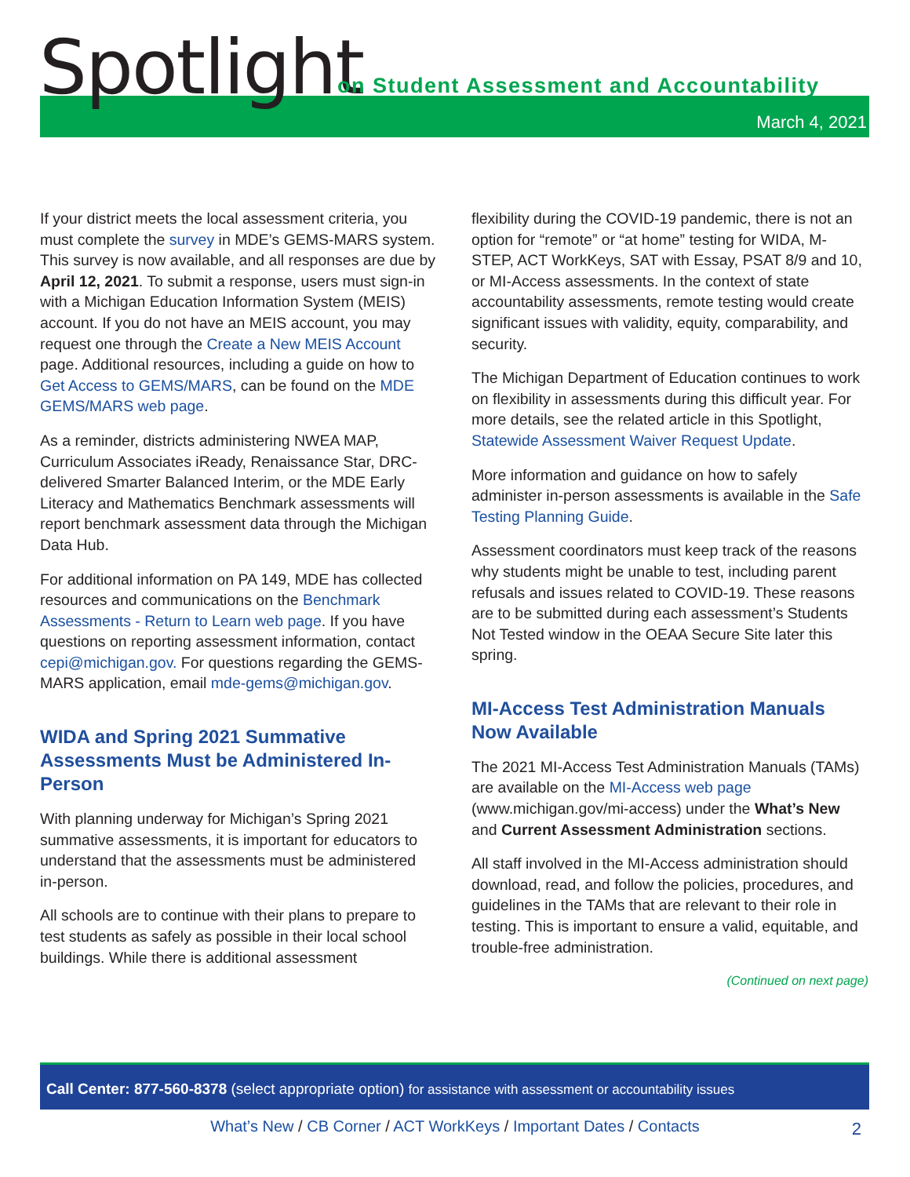Spotlight
on Student Assessment and Accountability
March 4, 2021
If your district meets the local assessment criteria, you must complete the survey in MDE’s GEMS-MARS system. This survey is now available, and all responses are due by April 12, 2021. To submit a response, users must sign-in with a Michigan Education Information System (MEIS) account. If you do not have an MEIS account, you may request one through the Create a New MEIS Account page. Additional resources, including a guide on how to Get Access to GEMS/MARS, can be found on the MDE GEMS/MARS web page.
As a reminder, districts administering NWEA MAP, Curriculum Associates iReady, Renaissance Star, DRC-delivered Smarter Balanced Interim, or the MDE Early Literacy and Mathematics Benchmark assessments will report benchmark assessment data through the Michigan Data Hub.
For additional information on PA 149, MDE has collected resources and communications on the Benchmark Assessments - Return to Learn web page. If you have questions on reporting assessment information, contact cepi@michigan.gov. For questions regarding the GEMS-MARS application, email mde-gems@michigan.gov.
WIDA and Spring 2021 Summative Assessments Must be Administered In-Person
With planning underway for Michigan’s Spring 2021 summative assessments, it is important for educators to understand that the assessments must be administered in-person.
All schools are to continue with their plans to prepare to test students as safely as possible in their local school buildings. While there is additional assessment
flexibility during the COVID-19 pandemic, there is not an option for “remote” or “at home” testing for WIDA, M-STEP, ACT WorkKeys, SAT with Essay, PSAT 8/9 and 10, or MI-Access assessments. In the context of state accountability assessments, remote testing would create significant issues with validity, equity, comparability, and security.
The Michigan Department of Education continues to work on flexibility in assessments during this difficult year. For more details, see the related article in this Spotlight, Statewide Assessment Waiver Request Update.
More information and guidance on how to safely administer in-person assessments is available in the Safe Testing Planning Guide.
Assessment coordinators must keep track of the reasons why students might be unable to test, including parent refusals and issues related to COVID-19. These reasons are to be submitted during each assessment’s Students Not Tested window in the OEAA Secure Site later this spring.
MI-Access Test Administration Manuals Now Available
The 2021 MI-Access Test Administration Manuals (TAMs) are available on the MI-Access web page (www.michigan.gov/mi-access) under the What’s New and Current Assessment Administration sections.
All staff involved in the MI-Access administration should download, read, and follow the policies, procedures, and guidelines in the TAMs that are relevant to their role in testing. This is important to ensure a valid, equitable, and trouble-free administration.
(Continued on next page)
Call Center: 877-560-8378 (select appropriate option) for assistance with assessment or accountability issues
What’s New / CB Corner / ACT WorkKeys / Important Dates / Contacts 2